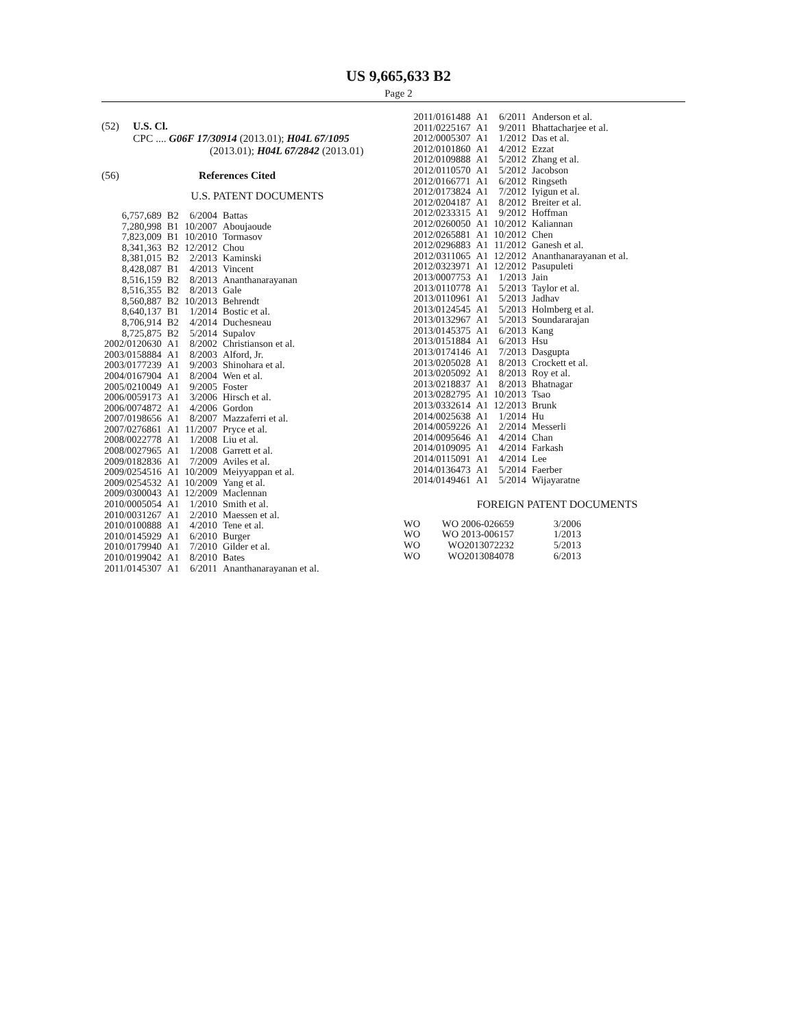US 9,665,633 B2
Page 2
(52) U.S. Cl.
CPC .... G06F 17/30914 (2013.01); H04L 67/1095
(2013.01); H04L 67/2842 (2013.01)
(56) References Cited
U.S. PATENT DOCUMENTS
| 6,757,689 | B2 | 6/2004 | Battas |
| 7,280,998 | B1 | 10/2007 | Aboujaoude |
| 7,823,009 | B1 | 10/2010 | Tormasov |
| 8,341,363 | B2 | 12/2012 | Chou |
| 8,381,015 | B2 | 2/2013 | Kaminski |
| 8,428,087 | B1 | 4/2013 | Vincent |
| 8,516,159 | B2 | 8/2013 | Ananthanarayanan |
| 8,516,355 | B2 | 8/2013 | Gale |
| 8,560,887 | B2 | 10/2013 | Behrendt |
| 8,640,137 | B1 | 1/2014 | Bostic et al. |
| 8,706,914 | B2 | 4/2014 | Duchesneau |
| 8,725,875 | B2 | 5/2014 | Supalov |
| 2002/0120630 | A1 | 8/2002 | Christianson et al. |
| 2003/0158884 | A1 | 8/2003 | Alford, Jr. |
| 2003/0177239 | A1 | 9/2003 | Shinohara et al. |
| 2004/0167904 | A1 | 8/2004 | Wen et al. |
| 2005/0210049 | A1 | 9/2005 | Foster |
| 2006/0059173 | A1 | 3/2006 | Hirsch et al. |
| 2006/0074872 | A1 | 4/2006 | Gordon |
| 2007/0198656 | A1 | 8/2007 | Mazzaferri et al. |
| 2007/0276861 | A1 | 11/2007 | Pryce et al. |
| 2008/0022778 | A1 | 1/2008 | Liu et al. |
| 2008/0027965 | A1 | 1/2008 | Garrett et al. |
| 2009/0182836 | A1 | 7/2009 | Aviles et al. |
| 2009/0254516 | A1 | 10/2009 | Meiyyappan et al. |
| 2009/0254532 | A1 | 10/2009 | Yang et al. |
| 2009/0300043 | A1 | 12/2009 | Maclennan |
| 2010/0005054 | A1 | 1/2010 | Smith et al. |
| 2010/0031267 | A1 | 2/2010 | Maessen et al. |
| 2010/0100888 | A1 | 4/2010 | Tene et al. |
| 2010/0145929 | A1 | 6/2010 | Burger |
| 2010/0179940 | A1 | 7/2010 | Gilder et al. |
| 2010/0199042 | A1 | 8/2010 | Bates |
| 2011/0145307 | A1 | 6/2011 | Ananthanarayanan et al. |
| 2011/0161488 | A1 | 6/2011 | Anderson et al. |
| 2011/0225167 | A1 | 9/2011 | Bhattacharjee et al. |
| 2012/0005307 | A1 | 1/2012 | Das et al. |
| 2012/0101860 | A1 | 4/2012 | Ezzat |
| 2012/0109888 | A1 | 5/2012 | Zhang et al. |
| 2012/0110570 | A1 | 5/2012 | Jacobson |
| 2012/0166771 | A1 | 6/2012 | Ringseth |
| 2012/0173824 | A1 | 7/2012 | Iyigun et al. |
| 2012/0204187 | A1 | 8/2012 | Breiter et al. |
| 2012/0233315 | A1 | 9/2012 | Hoffman |
| 2012/0260050 | A1 | 10/2012 | Kaliannan |
| 2012/0265881 | A1 | 10/2012 | Chen |
| 2012/0296883 | A1 | 11/2012 | Ganesh et al. |
| 2012/0311065 | A1 | 12/2012 | Ananthanarayanan et al. |
| 2012/0323971 | A1 | 12/2012 | Pasupuleti |
| 2013/0007753 | A1 | 1/2013 | Jain |
| 2013/0110778 | A1 | 5/2013 | Taylor et al. |
| 2013/0110961 | A1 | 5/2013 | Jadhav |
| 2013/0124545 | A1 | 5/2013 | Holmberg et al. |
| 2013/0132967 | A1 | 5/2013 | Soundararajan |
| 2013/0145375 | A1 | 6/2013 | Kang |
| 2013/0151884 | A1 | 6/2013 | Hsu |
| 2013/0174146 | A1 | 7/2013 | Dasgupta |
| 2013/0205028 | A1 | 8/2013 | Crockett et al. |
| 2013/0205092 | A1 | 8/2013 | Roy et al. |
| 2013/0218837 | A1 | 8/2013 | Bhatnagar |
| 2013/0282795 | A1 | 10/2013 | Tsao |
| 2013/0332614 | A1 | 12/2013 | Brunk |
| 2014/0025638 | A1 | 1/2014 | Hu |
| 2014/0059226 | A1 | 2/2014 | Messerli |
| 2014/0095646 | A1 | 4/2014 | Chan |
| 2014/0109095 | A1 | 4/2014 | Farkash |
| 2014/0115091 | A1 | 4/2014 | Lee |
| 2014/0136473 | A1 | 5/2014 | Faerber |
| 2014/0149461 | A1 | 5/2014 | Wijayaratne |
FOREIGN PATENT DOCUMENTS
| WO | WO 2006-026659 | 3/2006 |
| WO | WO 2013-006157 | 1/2013 |
| WO | WO2013072232 | 5/2013 |
| WO | WO2013084078 | 6/2013 |